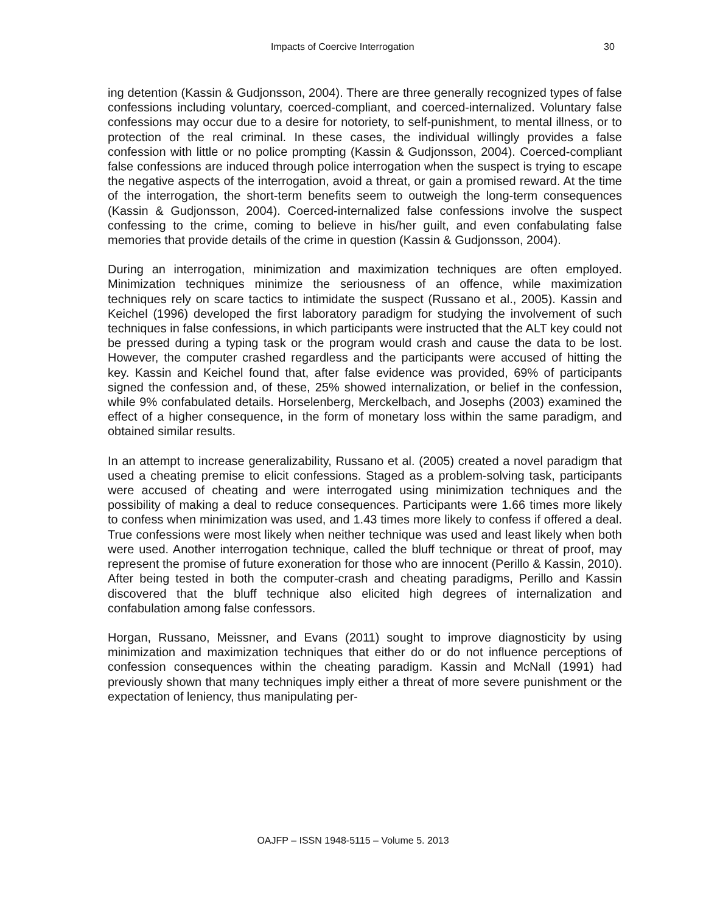Impacts of Coercive Interrogation 30
ing detention (Kassin & Gudjonsson, 2004). There are three generally recognized types of false confessions including voluntary, coerced-compliant, and coerced-internalized. Voluntary false confessions may occur due to a desire for notoriety, to self-punishment, to mental illness, or to protection of the real criminal. In these cases, the individual willingly provides a false confession with little or no police prompting (Kassin & Gudjonsson, 2004). Coerced-compliant false confessions are induced through police interrogation when the suspect is trying to escape the negative aspects of the interrogation, avoid a threat, or gain a promised reward. At the time of the interrogation, the short-term benefits seem to outweigh the long-term consequences (Kassin & Gudjonsson, 2004). Coerced-internalized false confessions involve the suspect confessing to the crime, coming to believe in his/her guilt, and even confabulating false memories that provide details of the crime in question (Kassin & Gudjonsson, 2004).
During an interrogation, minimization and maximization techniques are often employed. Minimization techniques minimize the seriousness of an offence, while maximization techniques rely on scare tactics to intimidate the suspect (Russano et al., 2005). Kassin and Keichel (1996) developed the first laboratory paradigm for studying the involvement of such techniques in false confessions, in which participants were instructed that the ALT key could not be pressed during a typing task or the program would crash and cause the data to be lost. However, the computer crashed regardless and the participants were accused of hitting the key. Kassin and Keichel found that, after false evidence was provided, 69% of participants signed the confession and, of these, 25% showed internalization, or belief in the confession, while 9% confabulated details. Horselenberg, Merckelbach, and Josephs (2003) examined the effect of a higher consequence, in the form of monetary loss within the same paradigm, and obtained similar results.
In an attempt to increase generalizability, Russano et al. (2005) created a novel paradigm that used a cheating premise to elicit confessions. Staged as a problem-solving task, participants were accused of cheating and were interrogated using minimization techniques and the possibility of making a deal to reduce consequences. Participants were 1.66 times more likely to confess when minimization was used, and 1.43 times more likely to confess if offered a deal. True confessions were most likely when neither technique was used and least likely when both were used. Another interrogation technique, called the bluff technique or threat of proof, may represent the promise of future exoneration for those who are innocent (Perillo & Kassin, 2010). After being tested in both the computer-crash and cheating paradigms, Perillo and Kassin discovered that the bluff technique also elicited high degrees of internalization and confabulation among false confessors.
Horgan, Russano, Meissner, and Evans (2011) sought to improve diagnosticity by using minimization and maximization techniques that either do or do not influence perceptions of confession consequences within the cheating paradigm. Kassin and McNall (1991) had previously shown that many techniques imply either a threat of more severe punishment or the expectation of leniency, thus manipulating per-
OAJFP – ISSN 1948-5115 – Volume 5. 2013